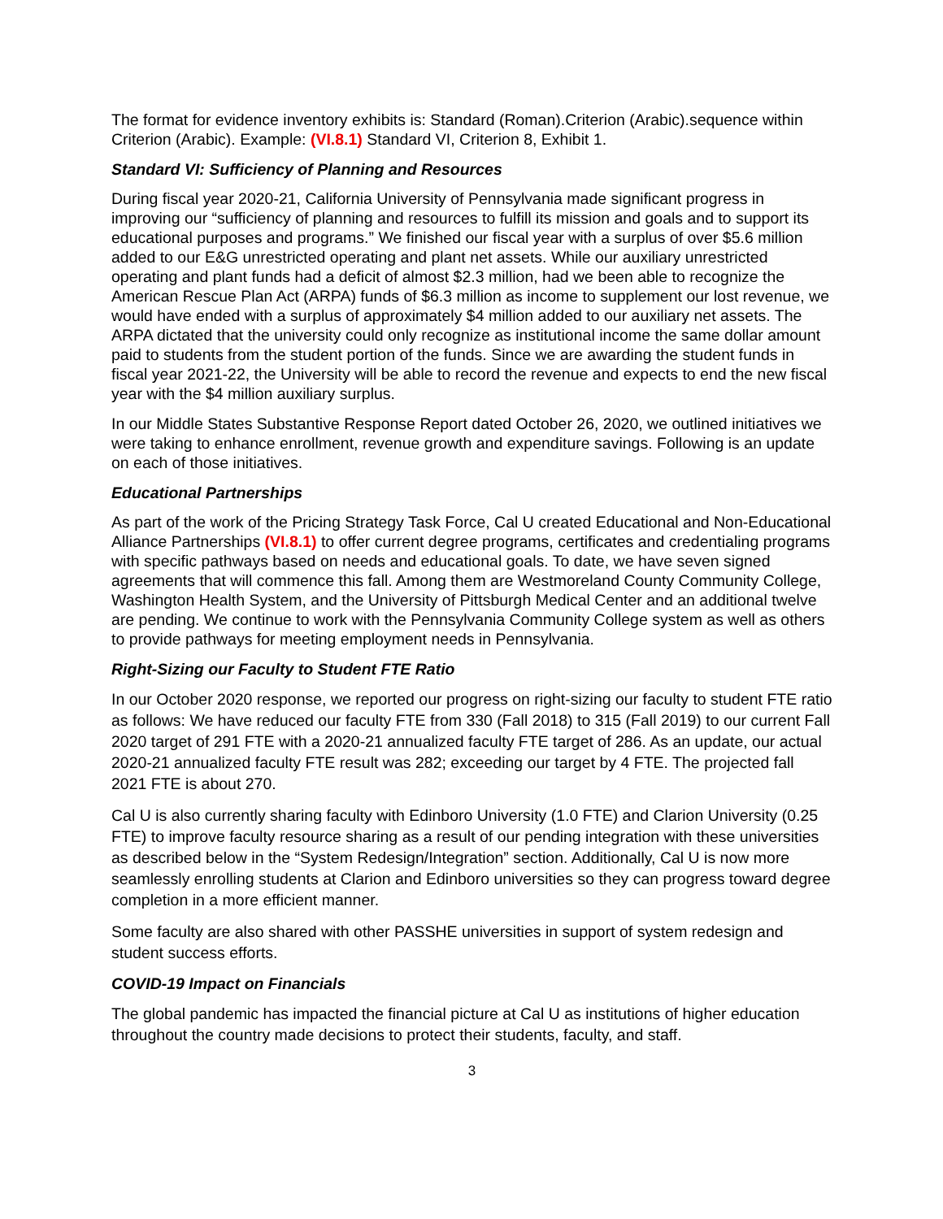The format for evidence inventory exhibits is: Standard (Roman).Criterion (Arabic).sequence within Criterion (Arabic). Example: (VI.8.1) Standard VI, Criterion 8, Exhibit 1.
Standard VI: Sufficiency of Planning and Resources
During fiscal year 2020-21, California University of Pennsylvania made significant progress in improving our “sufficiency of planning and resources to fulfill its mission and goals and to support its educational purposes and programs.” We finished our fiscal year with a surplus of over $5.6 million added to our E&G unrestricted operating and plant net assets. While our auxiliary unrestricted operating and plant funds had a deficit of almost $2.3 million, had we been able to recognize the American Rescue Plan Act (ARPA) funds of $6.3 million as income to supplement our lost revenue, we would have ended with a surplus of approximately $4 million added to our auxiliary net assets. The ARPA dictated that the university could only recognize as institutional income the same dollar amount paid to students from the student portion of the funds. Since we are awarding the student funds in fiscal year 2021-22, the University will be able to record the revenue and expects to end the new fiscal year with the $4 million auxiliary surplus.
In our Middle States Substantive Response Report dated October 26, 2020, we outlined initiatives we were taking to enhance enrollment, revenue growth and expenditure savings. Following is an update on each of those initiatives.
Educational Partnerships
As part of the work of the Pricing Strategy Task Force, Cal U created Educational and Non-Educational Alliance Partnerships (VI.8.1) to offer current degree programs, certificates and credentialing programs with specific pathways based on needs and educational goals. To date, we have seven signed agreements that will commence this fall. Among them are Westmoreland County Community College, Washington Health System, and the University of Pittsburgh Medical Center and an additional twelve are pending. We continue to work with the Pennsylvania Community College system as well as others to provide pathways for meeting employment needs in Pennsylvania.
Right-Sizing our Faculty to Student FTE Ratio
In our October 2020 response, we reported our progress on right-sizing our faculty to student FTE ratio as follows: We have reduced our faculty FTE from 330 (Fall 2018) to 315 (Fall 2019) to our current Fall 2020 target of 291 FTE with a 2020-21 annualized faculty FTE target of 286. As an update, our actual 2020-21 annualized faculty FTE result was 282; exceeding our target by 4 FTE. The projected fall 2021 FTE is about 270.
Cal U is also currently sharing faculty with Edinboro University (1.0 FTE) and Clarion University (0.25 FTE) to improve faculty resource sharing as a result of our pending integration with these universities as described below in the “System Redesign/Integration” section. Additionally, Cal U is now more seamlessly enrolling students at Clarion and Edinboro universities so they can progress toward degree completion in a more efficient manner.
Some faculty are also shared with other PASSHE universities in support of system redesign and student success efforts.
COVID-19 Impact on Financials
The global pandemic has impacted the financial picture at Cal U as institutions of higher education throughout the country made decisions to protect their students, faculty, and staff.
3